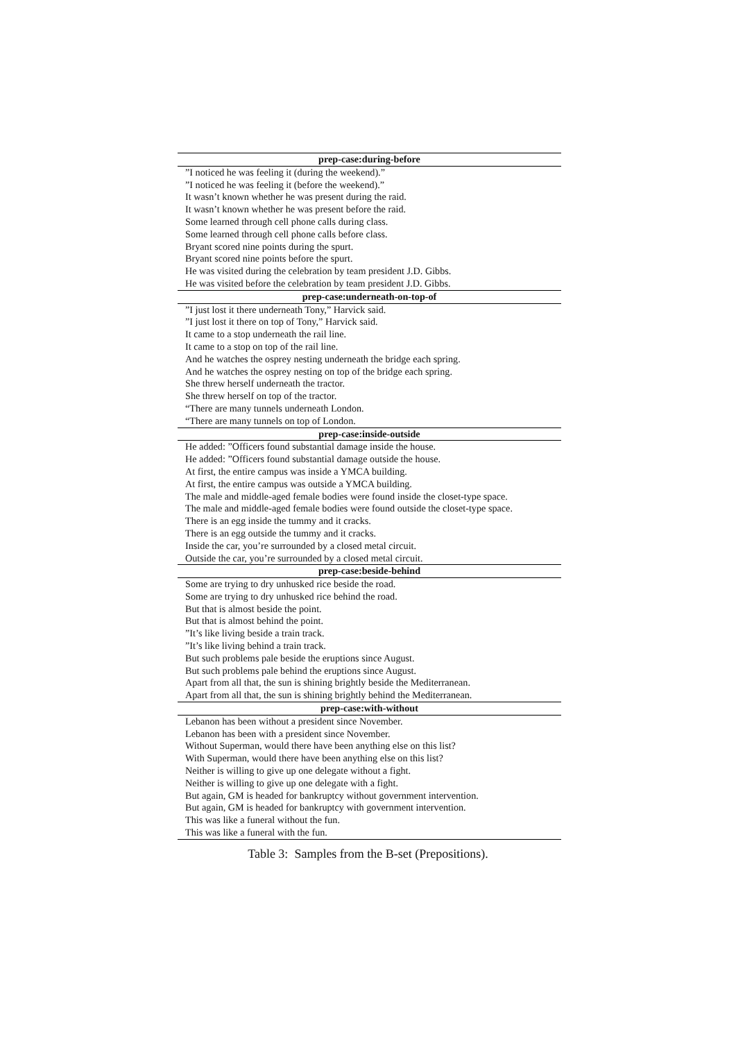| prep-case:during-before |
| --- |
| ”I noticed he was feeling it (during the weekend).” |
| ”I noticed he was feeling it (before the weekend).” |
| It wasn’t known whether he was present during the raid. |
| It wasn’t known whether he was present before the raid. |
| Some learned through cell phone calls during class. |
| Some learned through cell phone calls before class. |
| Bryant scored nine points during the spurt. |
| Bryant scored nine points before the spurt. |
| He was visited during the celebration by team president J.D. Gibbs. |
| He was visited before the celebration by team president J.D. Gibbs. |
| prep-case:underneath-on-top-of |
| ”I just lost it there underneath Tony,” Harvick said. |
| ”I just lost it there on top of Tony,” Harvick said. |
| It came to a stop underneath the rail line. |
| It came to a stop on top of the rail line. |
| And he watches the osprey nesting underneath the bridge each spring. |
| And he watches the osprey nesting on top of the bridge each spring. |
| She threw herself underneath the tractor. |
| She threw herself on top of the tractor. |
| “There are many tunnels underneath London. |
| “There are many tunnels on top of London. |
| prep-case:inside-outside |
| He added: ”Officers found substantial damage inside the house. |
| He added: ”Officers found substantial damage outside the house. |
| At first, the entire campus was inside a YMCA building. |
| At first, the entire campus was outside a YMCA building. |
| The male and middle-aged female bodies were found inside the closet-type space. |
| The male and middle-aged female bodies were found outside the closet-type space. |
| There is an egg inside the tummy and it cracks. |
| There is an egg outside the tummy and it cracks. |
| Inside the car, you’re surrounded by a closed metal circuit. |
| Outside the car, you’re surrounded by a closed metal circuit. |
| prep-case:beside-behind |
| Some are trying to dry unhusked rice beside the road. |
| Some are trying to dry unhusked rice behind the road. |
| But that is almost beside the point. |
| But that is almost behind the point. |
| ”It’s like living beside a train track. |
| ”It’s like living behind a train track. |
| But such problems pale beside the eruptions since August. |
| But such problems pale behind the eruptions since August. |
| Apart from all that, the sun is shining brightly beside the Mediterranean. |
| Apart from all that, the sun is shining brightly behind the Mediterranean. |
| prep-case:with-without |
| Lebanon has been without a president since November. |
| Lebanon has been with a president since November. |
| Without Superman, would there have been anything else on this list? |
| With Superman, would there have been anything else on this list? |
| Neither is willing to give up one delegate without a fight. |
| Neither is willing to give up one delegate with a fight. |
| But again, GM is headed for bankruptcy without government intervention. |
| But again, GM is headed for bankruptcy with government intervention. |
| This was like a funeral without the fun. |
| This was like a funeral with the fun. |
Table 3: Samples from the B-set (Prepositions).